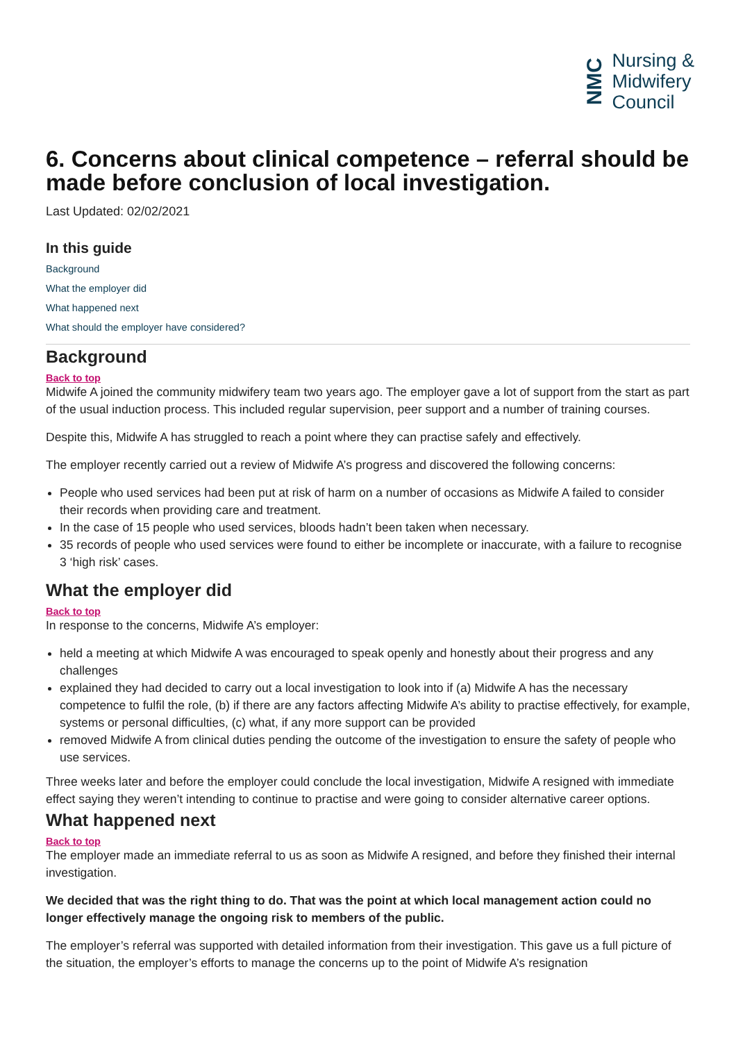NMC
Nursing &
Midwifery
Council
6. Concerns about clinical competence – referral should be made before conclusion of local investigation.
Last Updated: 02/02/2021
In this guide
Background
What the employer did
What happened next
What should the employer have considered?
Background
Back to top
Midwife A joined the community midwifery team two years ago. The employer gave a lot of support from the start as part of the usual induction process. This included regular supervision, peer support and a number of training courses.
Despite this, Midwife A has struggled to reach a point where they can practise safely and effectively.
The employer recently carried out a review of Midwife A’s progress and discovered the following concerns:
People who used services had been put at risk of harm on a number of occasions as Midwife A failed to consider their records when providing care and treatment.
In the case of 15 people who used services, bloods hadn’t been taken when necessary.
35 records of people who used services were found to either be incomplete or inaccurate, with a failure to recognise 3 ‘high risk’ cases.
What the employer did
Back to top
In response to the concerns, Midwife A’s employer:
held a meeting at which Midwife A was encouraged to speak openly and honestly about their progress and any challenges
explained they had decided to carry out a local investigation to look into if (a) Midwife A has the necessary competence to fulfil the role, (b) if there are any factors affecting Midwife A’s ability to practise effectively, for example, systems or personal difficulties, (c) what, if any more support can be provided
removed Midwife A from clinical duties pending the outcome of the investigation to ensure the safety of people who use services.
Three weeks later and before the employer could conclude the local investigation, Midwife A resigned with immediate effect saying they weren’t intending to continue to practise and were going to consider alternative career options.
What happened next
Back to top
The employer made an immediate referral to us as soon as Midwife A resigned, and before they finished their internal investigation.
We decided that was the right thing to do. That was the point at which local management action could no longer effectively manage the ongoing risk to members of the public.
The employer’s referral was supported with detailed information from their investigation. This gave us a full picture of the situation, the employer’s efforts to manage the concerns up to the point of Midwife A’s resignation